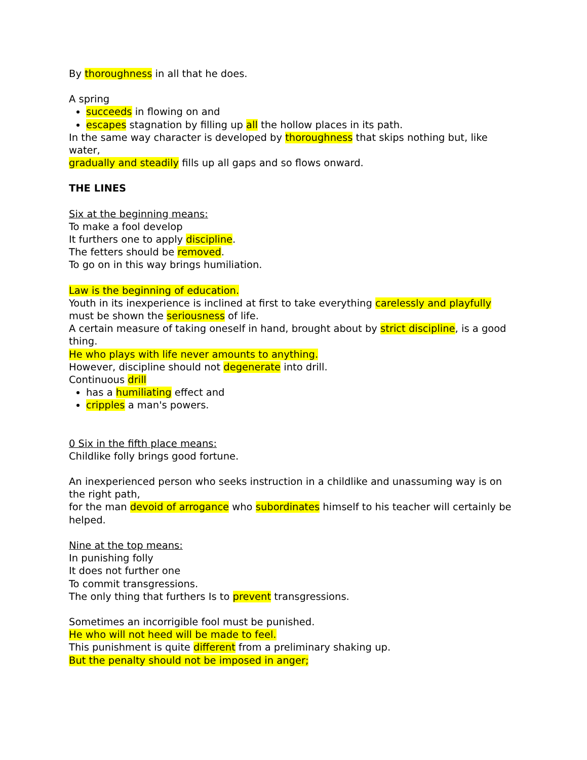By thoroughness in all that he does.
A spring
succeeds in flowing on and
escapes stagnation by filling up all the hollow places in its path.
In the same way character is developed by thoroughness that skips nothing but, like water,
gradually and steadily fills up all gaps and so flows onward.
THE LINES
Six at the beginning means:
To make a fool develop
It furthers one to apply discipline.
The fetters should be removed.
To go on in this way brings humiliation.
Law is the beginning of education.
Youth in its inexperience is inclined at first to take everything carelessly and playfully
must be shown the seriousness of life.
A certain measure of taking oneself in hand, brought about by strict discipline, is a good thing.
He who plays with life never amounts to anything.
However, discipline should not degenerate into drill.
Continuous drill
has a humiliating effect and
cripples a man's powers.
0 Six in the fifth place means:
Childlike folly brings good fortune.
An inexperienced person who seeks instruction in a childlike and unassuming way is on the right path,
for the man devoid of arrogance who subordinates himself to his teacher will certainly be helped.
Nine at the top means:
In punishing folly
It does not further one
To commit transgressions.
The only thing that furthers Is to prevent transgressions.
Sometimes an incorrigible fool must be punished.
He who will not heed will be made to feel.
This punishment is quite different from a preliminary shaking up.
But the penalty should not be imposed in anger;